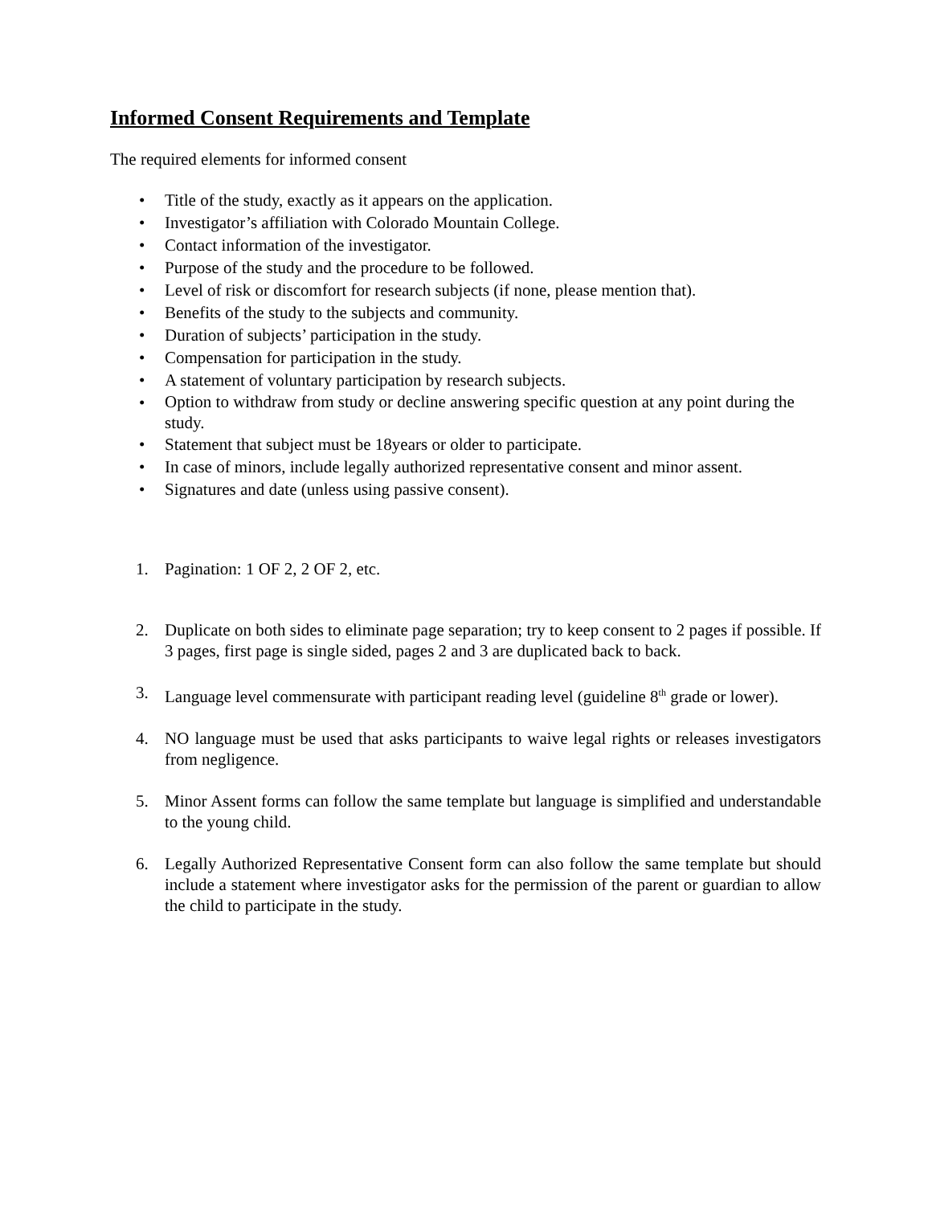Informed Consent Requirements and Template
The required elements for informed consent
• Title of the study, exactly as it appears on the application.
• Investigator’s affiliation with Colorado Mountain College.
• Contact information of the investigator.
• Purpose of the study and the procedure to be followed.
• Level of risk or discomfort for research subjects (if none, please mention that).
• Benefits of the study to the subjects and community.
• Duration of subjects’ participation in the study.
• Compensation for participation in the study.
• A statement of voluntary participation by research subjects.
• Option to withdraw from study or decline answering specific question at any point during the study.
• Statement that subject must be 18years or older to participate.
• In case of minors, include legally authorized representative consent and minor assent.
• Signatures and date (unless using passive consent).
1. Pagination: 1 OF 2, 2 OF 2, etc.
2. Duplicate on both sides to eliminate page separation; try to keep consent to 2 pages if possible. If 3 pages, first page is single sided, pages 2 and 3 are duplicated back to back.
3. Language level commensurate with participant reading level (guideline 8<sup>th</sup> grade or lower).
4. NO language must be used that asks participants to waive legal rights or releases investigators from negligence.
5. Minor Assent forms can follow the same template but language is simplified and understandable to the young child.
6. Legally Authorized Representative Consent form can also follow the same template but should include a statement where investigator asks for the permission of the parent or guardian to allow the child to participate in the study.